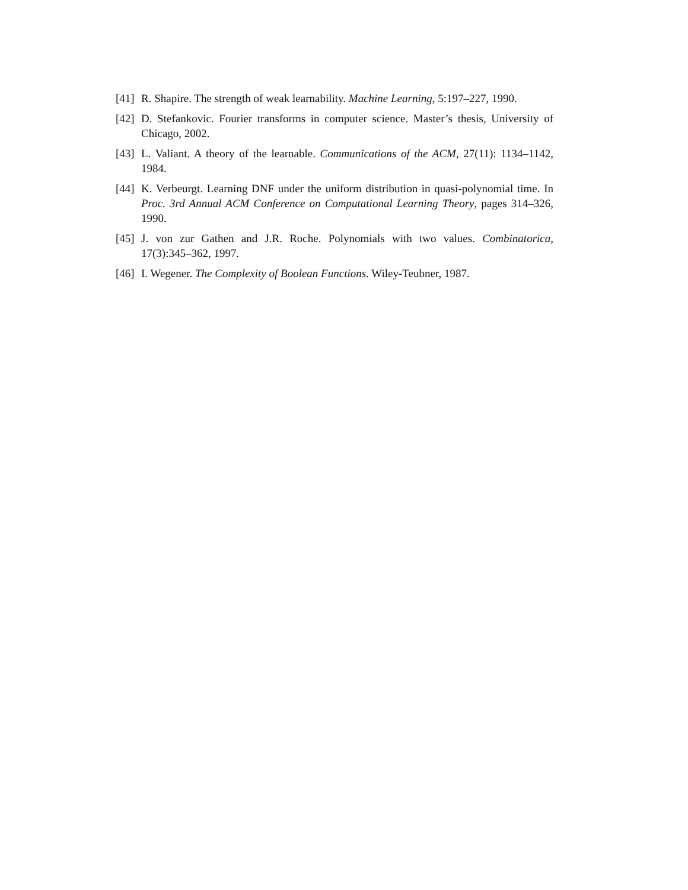[41] R. Shapire. The strength of weak learnability. Machine Learning, 5:197–227, 1990.
[42] D. Stefankovic. Fourier transforms in computer science. Master’s thesis, University of Chicago, 2002.
[43] L. Valiant. A theory of the learnable. Communications of the ACM, 27(11): 1134–1142, 1984.
[44] K. Verbeurgt. Learning DNF under the uniform distribution in quasi-polynomial time. In Proc. 3rd Annual ACM Conference on Computational Learning Theory, pages 314–326, 1990.
[45] J. von zur Gathen and J.R. Roche. Polynomials with two values. Combinatorica, 17(3):345–362, 1997.
[46] I. Wegener. The Complexity of Boolean Functions. Wiley-Teubner, 1987.